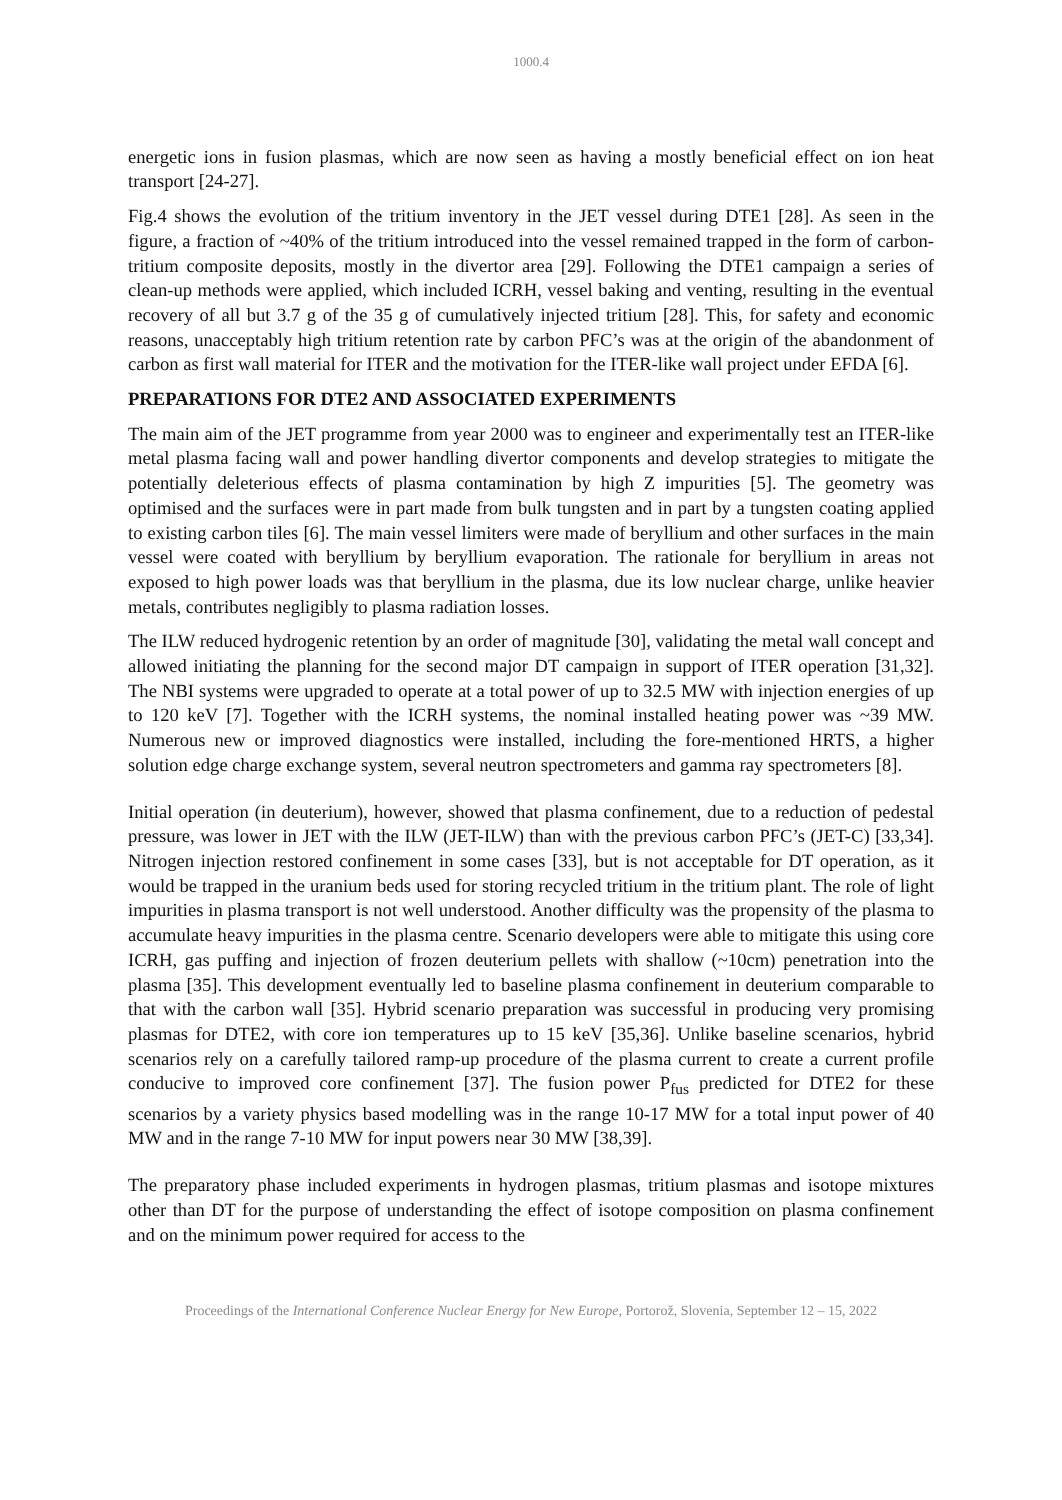1000.4
energetic ions in fusion plasmas, which are now seen as having a mostly beneficial effect on ion heat transport [24-27].
Fig.4 shows the evolution of the tritium inventory in the JET vessel during DTE1 [28]. As seen in the figure, a fraction of ~40% of the tritium introduced into the vessel remained trapped in the form of carbon-tritium composite deposits, mostly in the divertor area [29]. Following the DTE1 campaign a series of clean-up methods were applied, which included ICRH, vessel baking and venting, resulting in the eventual recovery of all but 3.7 g of the 35 g of cumulatively injected tritium [28]. This, for safety and economic reasons, unacceptably high tritium retention rate by carbon PFC’s was at the origin of the abandonment of carbon as first wall material for ITER and the motivation for the ITER-like wall project under EFDA [6].
PREPARATIONS FOR DTE2 AND ASSOCIATED EXPERIMENTS
The main aim of the JET programme from year 2000 was to engineer and experimentally test an ITER-like metal plasma facing wall and power handling divertor components and develop strategies to mitigate the potentially deleterious effects of plasma contamination by high Z impurities [5]. The geometry was optimised and the surfaces were in part made from bulk tungsten and in part by a tungsten coating applied to existing carbon tiles [6]. The main vessel limiters were made of beryllium and other surfaces in the main vessel were coated with beryllium by beryllium evaporation. The rationale for beryllium in areas not exposed to high power loads was that beryllium in the plasma, due its low nuclear charge, unlike heavier metals, contributes negligibly to plasma radiation losses.
The ILW reduced hydrogenic retention by an order of magnitude [30], validating the metal wall concept and allowed initiating the planning for the second major DT campaign in support of ITER operation [31,32]. The NBI systems were upgraded to operate at a total power of up to 32.5 MW with injection energies of up to 120 keV [7]. Together with the ICRH systems, the nominal installed heating power was ~39 MW. Numerous new or improved diagnostics were installed, including the fore-mentioned HRTS, a higher solution edge charge exchange system, several neutron spectrometers and gamma ray spectrometers [8].
Initial operation (in deuterium), however, showed that plasma confinement, due to a reduction of pedestal pressure, was lower in JET with the ILW (JET-ILW) than with the previous carbon PFC’s (JET-C) [33,34]. Nitrogen injection restored confinement in some cases [33], but is not acceptable for DT operation, as it would be trapped in the uranium beds used for storing recycled tritium in the tritium plant. The role of light impurities in plasma transport is not well understood. Another difficulty was the propensity of the plasma to accumulate heavy impurities in the plasma centre. Scenario developers were able to mitigate this using core ICRH, gas puffing and injection of frozen deuterium pellets with shallow (~10cm) penetration into the plasma [35]. This development eventually led to baseline plasma confinement in deuterium comparable to that with the carbon wall [35]. Hybrid scenario preparation was successful in producing very promising plasmas for DTE2, with core ion temperatures up to 15 keV [35,36]. Unlike baseline scenarios, hybrid scenarios rely on a carefully tailored ramp-up procedure of the plasma current to create a current profile conducive to improved core confinement [37]. The fusion power P<sub>fus</sub> predicted for DTE2 for these scenarios by a variety physics based modelling was in the range 10-17 MW for a total input power of 40 MW and in the range 7-10 MW for input powers near 30 MW [38,39].
The preparatory phase included experiments in hydrogen plasmas, tritium plasmas and isotope mixtures other than DT for the purpose of understanding the effect of isotope composition on plasma confinement and on the minimum power required for access to the
Proceedings of the International Conference Nuclear Energy for New Europe, Portorož, Slovenia, September 12 – 15, 2022